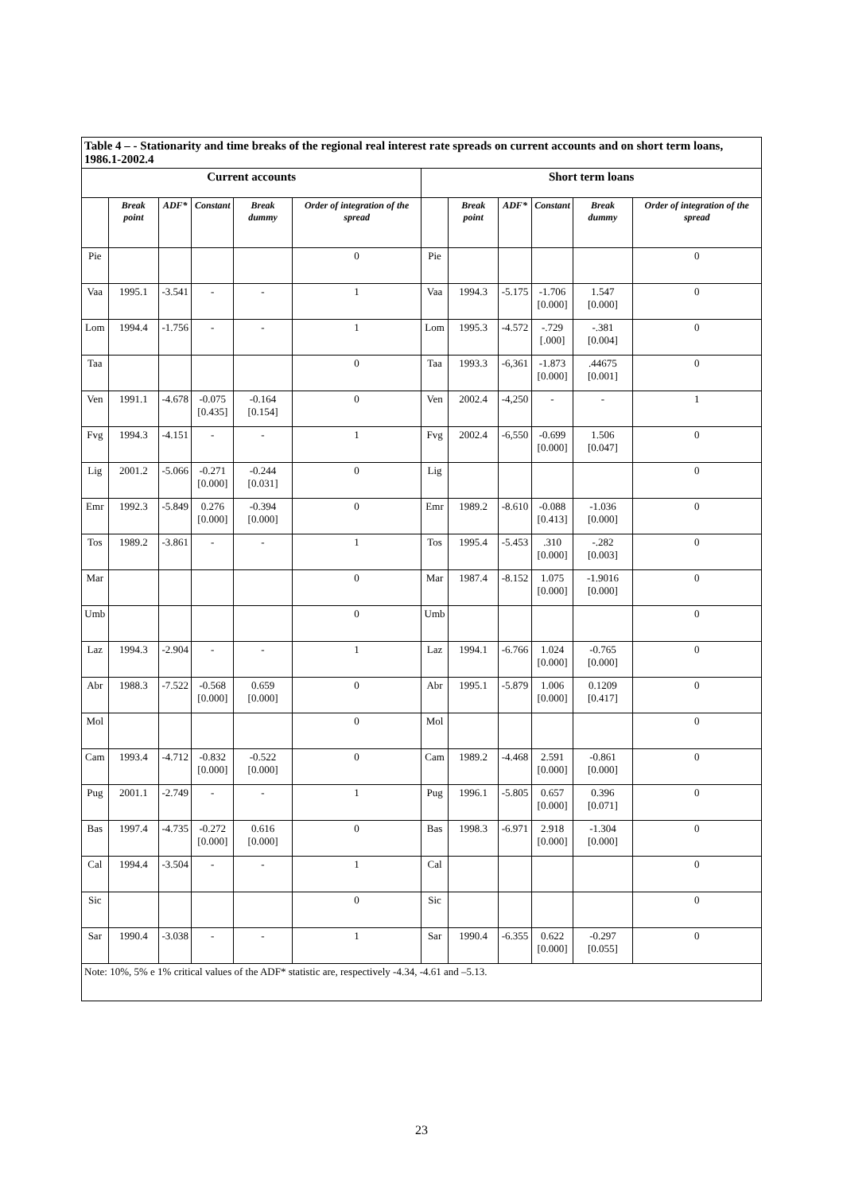| Table 4 – - Stationarity and time breaks of the regional real interest rate spreads on current accounts and on short term loans, 1986.1-2002.4 | | | | | | | | | | | |
| Current accounts | | | | | | Short term loans | | | | | |
| | Break point | ADF* | Constant | Break dummy | Order of integration of the spread | | Break point | ADF* | Constant | Break dummy | Order of integration of the spread |
| Pie | | | | | 0 | Pie | | | | | 0 |
| Vaa | 1995.1 | -3.541 | - | - | 1 | Vaa | 1994.3 | -5.175 | -1.706 [0.000] | 1.547 [0.000] | 0 |
| Lom | 1994.4 | -1.756 | - | - | 1 | Lom | 1995.3 | -4.572 | -.729 [.000] | -.381 [0.004] | 0 |
| Taa | | | | | 0 | Taa | 1993.3 | -6,361 | -1.873 [0.000] | .44675 [0.001] | 0 |
| Ven | 1991.1 | -4.678 | -0.075 [0.435] | -0.164 [0.154] | 0 | Ven | 2002.4 | -4,250 | - | - | 1 |
| Fvg | 1994.3 | -4.151 | - | - | 1 | Fvg | 2002.4 | -6,550 | -0.699 [0.000] | 1.506 [0.047] | 0 |
| Lig | 2001.2 | -5.066 | -0.271 [0.000] | -0.244 [0.031] | 0 | Lig | | | | | 0 |
| Emr | 1992.3 | -5.849 | 0.276 [0.000] | -0.394 [0.000] | 0 | Emr | 1989.2 | -8.610 | -0.088 [0.413] | -1.036 [0.000] | 0 |
| Tos | 1989.2 | -3.861 | - | - | 1 | Tos | 1995.4 | -5.453 | .310 [0.000] | -.282 [0.003] | 0 |
| Mar | | | | | 0 | Mar | 1987.4 | -8.152 | 1.075 [0.000] | -1.9016 [0.000] | 0 |
| Umb | | | | | 0 | Umb | | | | | 0 |
| Laz | 1994.3 | -2.904 | - | - | 1 | Laz | 1994.1 | -6.766 | 1.024 [0.000] | -0.765 [0.000] | 0 |
| Abr | 1988.3 | -7.522 | -0.568 [0.000] | 0.659 [0.000] | 0 | Abr | 1995.1 | -5.879 | 1.006 [0.000] | 0.1209 [0.417] | 0 |
| Mol | | | | | 0 | Mol | | | | | 0 |
| Cam | 1993.4 | -4.712 | -0.832 [0.000] | -0.522 [0.000] | 0 | Cam | 1989.2 | -4.468 | 2.591 [0.000] | -0.861 [0.000] | 0 |
| Pug | 2001.1 | -2.749 | - | - | 1 | Pug | 1996.1 | -5.805 | 0.657 [0.000] | 0.396 [0.071] | 0 |
| Bas | 1997.4 | -4.735 | -0.272 [0.000] | 0.616 [0.000] | 0 | Bas | 1998.3 | -6.971 | 2.918 [0.000] | -1.304 [0.000] | 0 |
| Cal | 1994.4 | -3.504 | - | - | 1 | Cal | | | | | 0 |
| Sic | | | | | 0 | Sic | | | | | 0 |
| Sar | 1990.4 | -3.038 | - | - | 1 | Sar | 1990.4 | -6.355 | 0.622 [0.000] | -0.297 [0.055] | 0 |
| Note: 10%, 5% e 1% critical values of the ADF* statistic are, respectively -4.34, -4.61 and –5.13. | | | | | | | | | | | |
23